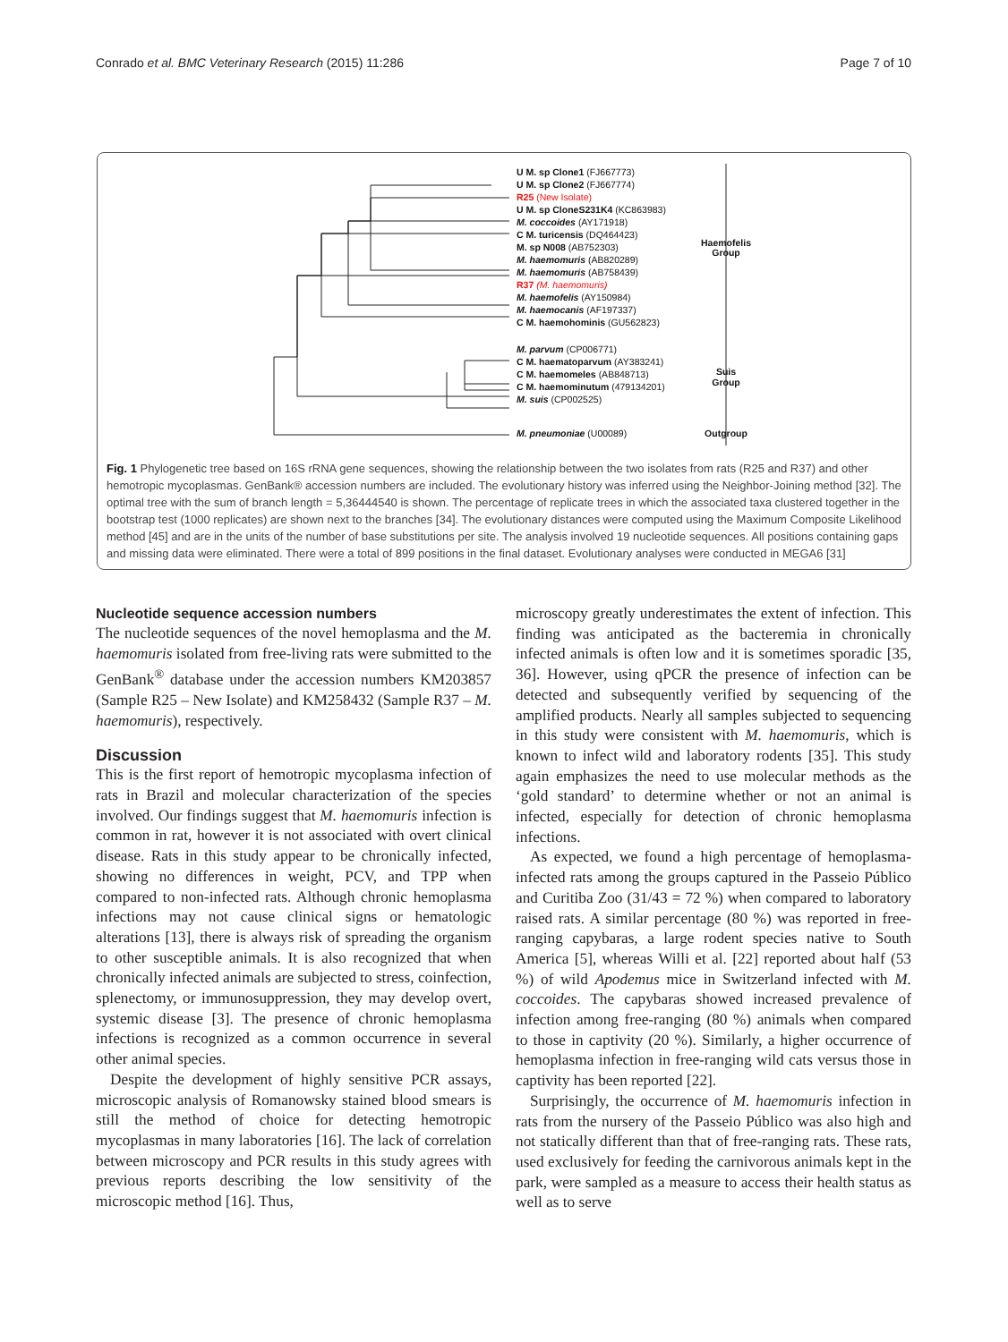Conrado et al. BMC Veterinary Research (2015) 11:286 Page 7 of 10
U M. sp Clone1 (FJ667773)
U M. sp Clone2 (FJ667774)
R25 (New Isolate)
U M. sp CloneS231K4 (KC863983)
M. coccoides (AY171918)
C M. turicensis (DQ464423)
M. sp N008 (AB752303)
M. haemomuris (AB820289)
M. haemomuris (AB758439)
R37 (M. haemomuris)
M. haemofelis (AY150984)
M. haemocanis (AF197337)
C M. haemohominis (GU562823)
M. parvum (CP006771)
C M. haematoparvum (AY383241)
C M. haemomeles (AB848713)
C M. haemominutum (479134201)
M. suis (CP002525)
M. pneumoniae (U00089)
Haemofelis
Group
Suis
Group
Outgroup
Fig. 1 Phylogenetic tree based on 16S rRNA gene sequences, showing the relationship between the two isolates from rats (R25 and R37) and other hemotropic mycoplasmas. GenBank® accession numbers are included. The evolutionary history was inferred using the Neighbor-Joining method [32]. The optimal tree with the sum of branch length = 5,36444540 is shown. The percentage of replicate trees in which the associated taxa clustered together in the bootstrap test (1000 replicates) are shown next to the branches [34]. The evolutionary distances were computed using the Maximum Composite Likelihood method [45] and are in the units of the number of base substitutions per site. The analysis involved 19 nucleotide sequences. All positions containing gaps and missing data were eliminated. There were a total of 899 positions in the final dataset. Evolutionary analyses were conducted in MEGA6 [31]
Nucleotide sequence accession numbers
The nucleotide sequences of the novel hemoplasma and the M. haemomuris isolated from free-living rats were submitted to the GenBank<sup>®</sup> database under the accession numbers KM203857 (Sample R25 – New Isolate) and KM258432 (Sample R37 – M. haemomuris), respectively.
Discussion
This is the first report of hemotropic mycoplasma infection of rats in Brazil and molecular characterization of the species involved. Our findings suggest that M. haemomuris infection is common in rat, however it is not associated with overt clinical disease. Rats in this study appear to be chronically infected, showing no differences in weight, PCV, and TPP when compared to non-infected rats. Although chronic hemoplasma infections may not cause clinical signs or hematologic alterations [13], there is always risk of spreading the organism to other susceptible animals. It is also recognized that when chronically infected animals are subjected to stress, coinfection, splenectomy, or immunosuppression, they may develop overt, systemic disease [3]. The presence of chronic hemoplasma infections is recognized as a common occurrence in several other animal species.
Despite the development of highly sensitive PCR assays, microscopic analysis of Romanowsky stained blood smears is still the method of choice for detecting hemotropic mycoplasmas in many laboratories [16]. The lack of correlation between microscopy and PCR results in this study agrees with previous reports describing the low sensitivity of the microscopic method [16]. Thus,
microscopy greatly underestimates the extent of infection. This finding was anticipated as the bacteremia in chronically infected animals is often low and it is sometimes sporadic [35, 36]. However, using qPCR the presence of infection can be detected and subsequently verified by sequencing of the amplified products. Nearly all samples subjected to sequencing in this study were consistent with M. haemomuris, which is known to infect wild and laboratory rodents [35]. This study again emphasizes the need to use molecular methods as the ‘gold standard’ to determine whether or not an animal is infected, especially for detection of chronic hemoplasma infections.
As expected, we found a high percentage of hemoplasma-infected rats among the groups captured in the Passeio Público and Curitiba Zoo (31/43 = 72 %) when compared to laboratory raised rats. A similar percentage (80 %) was reported in free-ranging capybaras, a large rodent species native to South America [5], whereas Willi et al. [22] reported about half (53 %) of wild Apodemus mice in Switzerland infected with M. coccoides. The capybaras showed increased prevalence of infection among free-ranging (80 %) animals when compared to those in captivity (20 %). Similarly, a higher occurrence of hemoplasma infection in free-ranging wild cats versus those in captivity has been reported [22].
Surprisingly, the occurrence of M. haemomuris infection in rats from the nursery of the Passeio Público was also high and not statically different than that of free-ranging rats. These rats, used exclusively for feeding the carnivorous animals kept in the park, were sampled as a measure to access their health status as well as to serve